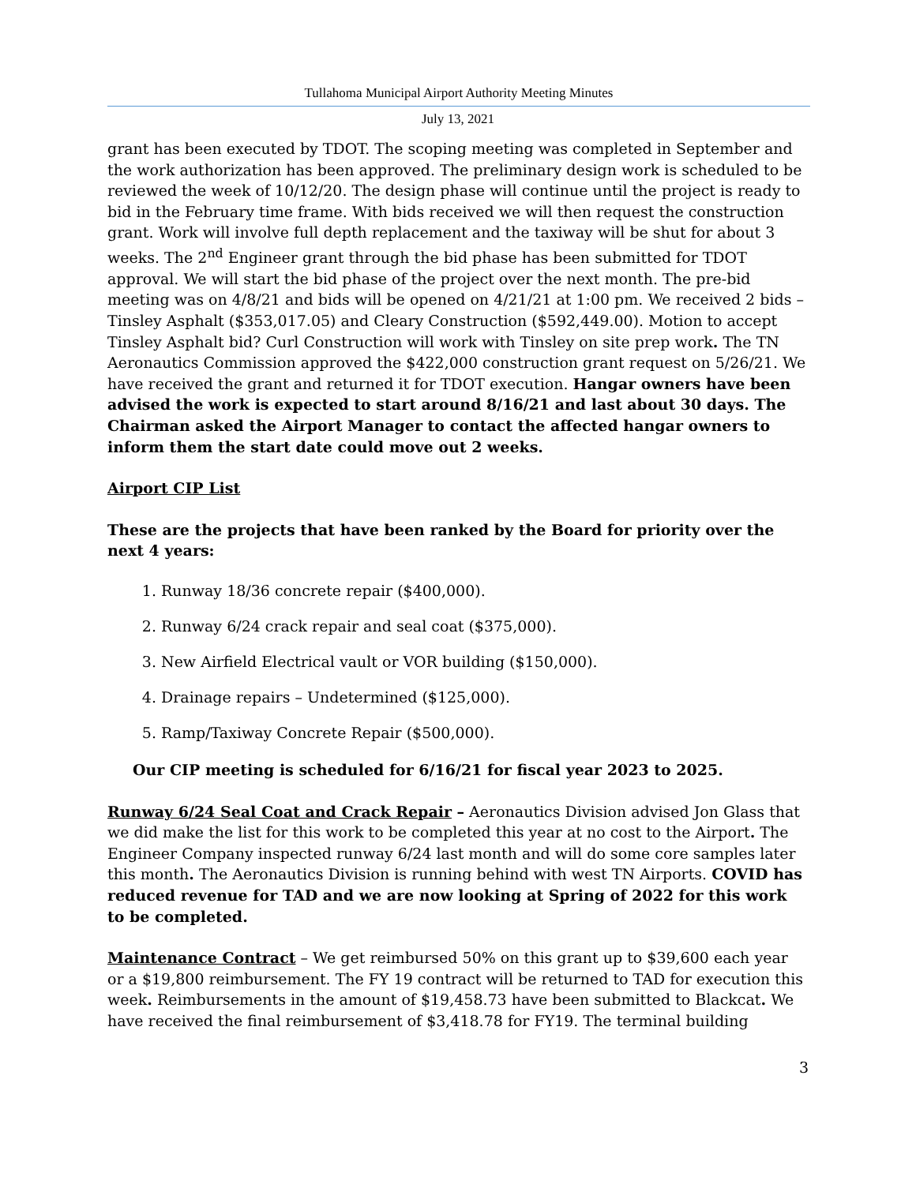Tullahoma Municipal Airport Authority Meeting Minutes
July 13, 2021
grant has been executed by TDOT. The scoping meeting was completed in September and the work authorization has been approved. The preliminary design work is scheduled to be reviewed the week of 10/12/20. The design phase will continue until the project is ready to bid in the February time frame. With bids received we will then request the construction grant. Work will involve full depth replacement and the taxiway will be shut for about 3 weeks. The 2<sup>nd</sup> Engineer grant through the bid phase has been submitted for TDOT approval. We will start the bid phase of the project over the next month. The pre-bid meeting was on 4/8/21 and bids will be opened on 4/21/21 at 1:00 pm. We received 2 bids – Tinsley Asphalt ($353,017.05) and Cleary Construction ($592,449.00). Motion to accept Tinsley Asphalt bid? Curl Construction will work with Tinsley on site prep work. The TN Aeronautics Commission approved the $422,000 construction grant request on 5/26/21. We have received the grant and returned it for TDOT execution. Hangar owners have been advised the work is expected to start around 8/16/21 and last about 30 days. The Chairman asked the Airport Manager to contact the affected hangar owners to inform them the start date could move out 2 weeks.
Airport CIP List
These are the projects that have been ranked by the Board for priority over the next 4 years:
1. Runway 18/36 concrete repair ($400,000).
2. Runway 6/24 crack repair and seal coat ($375,000).
3. New Airfield Electrical vault or VOR building ($150,000).
4. Drainage repairs – Undetermined ($125,000).
5. Ramp/Taxiway Concrete Repair ($500,000).
Our CIP meeting is scheduled for 6/16/21 for fiscal year 2023 to 2025.
Runway 6/24 Seal Coat and Crack Repair – Aeronautics Division advised Jon Glass that we did make the list for this work to be completed this year at no cost to the Airport. The Engineer Company inspected runway 6/24 last month and will do some core samples later this month. The Aeronautics Division is running behind with west TN Airports. COVID has reduced revenue for TAD and we are now looking at Spring of 2022 for this work to be completed.
Maintenance Contract – We get reimbursed 50% on this grant up to $39,600 each year or a $19,800 reimbursement. The FY 19 contract will be returned to TAD for execution this week. Reimbursements in the amount of $19,458.73 have been submitted to Blackcat. We have received the final reimbursement of $3,418.78 for FY19. The terminal building
3